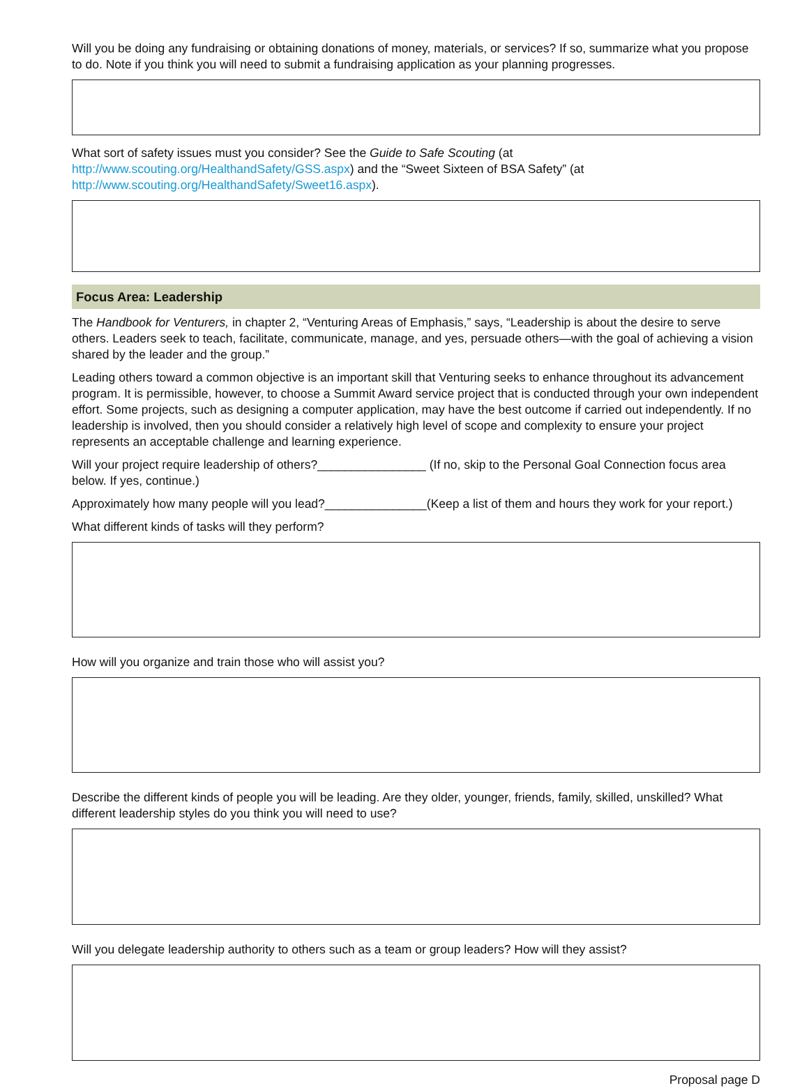Will you be doing any fundraising or obtaining donations of money, materials, or services? If so, summarize what you propose to do. Note if you think you will need to submit a fundraising application as your planning progresses.
What sort of safety issues must you consider? See the Guide to Safe Scouting (at http://www.scouting.org/HealthandSafety/GSS.aspx) and the “Sweet Sixteen of BSA Safety” (at http://www.scouting.org/HealthandSafety/Sweet16.aspx).
Focus Area: Leadership
The Handbook for Venturers, in chapter 2, “Venturing Areas of Emphasis,” says, “Leadership is about the desire to serve others. Leaders seek to teach, facilitate, communicate, manage, and yes, persuade others—with the goal of achieving a vision shared by the leader and the group.”
Leading others toward a common objective is an important skill that Venturing seeks to enhance throughout its advancement program. It is permissible, however, to choose a Summit Award service project that is conducted through your own independent effort. Some projects, such as designing a computer application, may have the best outcome if carried out independently. If no leadership is involved, then you should consider a relatively high level of scope and complexity to ensure your project represents an acceptable challenge and learning experience.
Will your project require leadership of others?________________ (If no, skip to the Personal Goal Connection focus area below. If yes, continue.)
Approximately how many people will you lead?_______________(Keep a list of them and hours they work for your report.)
What different kinds of tasks will they perform?
How will you organize and train those who will assist you?
Describe the different kinds of people you will be leading. Are they older, younger, friends, family, skilled, unskilled? What different leadership styles do you think you will need to use?
Will you delegate leadership authority to others such as a team or group leaders? How will they assist?
Proposal page D